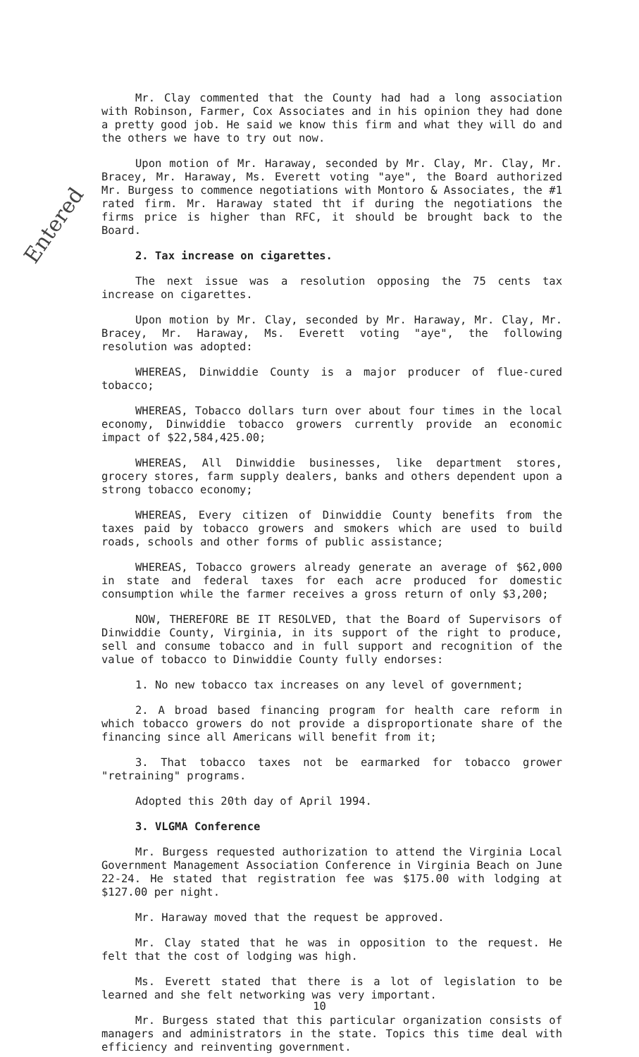Entered
Mr. Clay commented that the County had had a long association with Robinson, Farmer, Cox Associates and in his opinion they had done a pretty good job. He said we know this firm and what they will do and the others we have to try out now.
Upon motion of Mr. Haraway, seconded by Mr. Clay, Mr. Clay, Mr. Bracey, Mr. Haraway, Ms. Everett voting "aye", the Board authorized Mr. Burgess to commence negotiations with Montoro & Associates, the #1 rated firm. Mr. Haraway stated tht if during the negotiations the firms price is higher than RFC, it should be brought back to the Board.
2. Tax increase on cigarettes.
The next issue was a resolution opposing the 75 cents tax increase on cigarettes.
Upon motion by Mr. Clay, seconded by Mr. Haraway, Mr. Clay, Mr. Bracey, Mr. Haraway, Ms. Everett voting "aye", the following resolution was adopted:
WHEREAS, Dinwiddie County is a major producer of flue-cured tobacco;
WHEREAS, Tobacco dollars turn over about four times in the local economy, Dinwiddie tobacco growers currently provide an economic impact of $22,584,425.00;
WHEREAS, All Dinwiddie businesses, like department stores, grocery stores, farm supply dealers, banks and others dependent upon a strong tobacco economy;
WHEREAS, Every citizen of Dinwiddie County benefits from the taxes paid by tobacco growers and smokers which are used to build roads, schools and other forms of public assistance;
WHEREAS, Tobacco growers already generate an average of $62,000 in state and federal taxes for each acre produced for domestic consumption while the farmer receives a gross return of only $3,200;
NOW, THEREFORE BE IT RESOLVED, that the Board of Supervisors of Dinwiddie County, Virginia, in its support of the right to produce, sell and consume tobacco and in full support and recognition of the value of tobacco to Dinwiddie County fully endorses:
1. No new tobacco tax increases on any level of government;
2. A broad based financing program for health care reform in which tobacco growers do not provide a disproportionate share of the financing since all Americans will benefit from it;
3. That tobacco taxes not be earmarked for tobacco grower "retraining" programs.
Adopted this 20th day of April 1994.
3. VLGMA Conference
Mr. Burgess requested authorization to attend the Virginia Local Government Management Association Conference in Virginia Beach on June 22-24. He stated that registration fee was $175.00 with lodging at $127.00 per night.
Mr. Haraway moved that the request be approved.
Mr. Clay stated that he was in opposition to the request. He felt that the cost of lodging was high.
Ms. Everett stated that there is a lot of legislation to be learned and she felt networking was very important.
Mr. Burgess stated that this particular organization consists of managers and administrators in the state. Topics this time deal with efficiency and reinventing government.
10